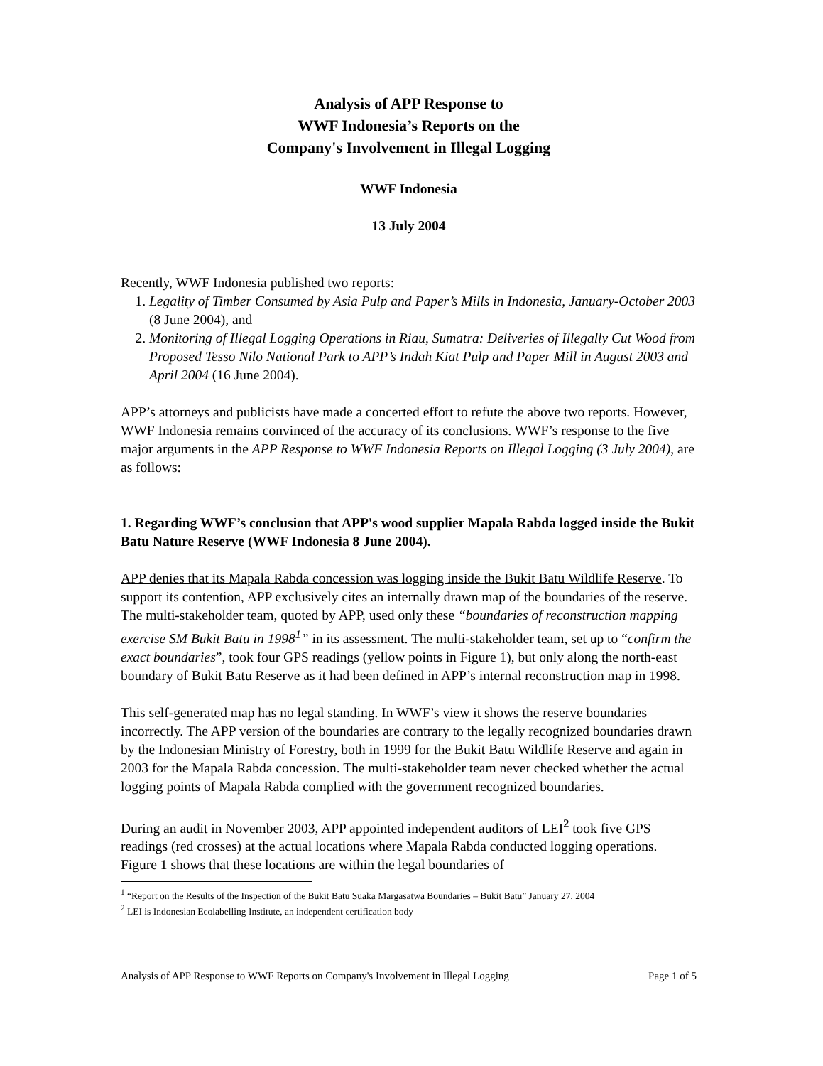Analysis of APP Response to
WWF Indonesia’s Reports on the
Company's Involvement in Illegal Logging
WWF Indonesia
13 July 2004
Recently, WWF Indonesia published two reports:
1. Legality of Timber Consumed by Asia Pulp and Paper’s Mills in Indonesia, January-October 2003 (8 June 2004), and
2. Monitoring of Illegal Logging Operations in Riau, Sumatra: Deliveries of Illegally Cut Wood from Proposed Tesso Nilo National Park to APP’s Indah Kiat Pulp and Paper Mill in August 2003 and April 2004 (16 June 2004).
APP’s attorneys and publicists have made a concerted effort to refute the above two reports. However, WWF Indonesia remains convinced of the accuracy of its conclusions. WWF’s response to the five major arguments in the APP Response to WWF Indonesia Reports on Illegal Logging (3 July 2004), are as follows:
1. Regarding WWF’s conclusion that APP's wood supplier Mapala Rabda logged inside the Bukit Batu Nature Reserve (WWF Indonesia 8 June 2004).
APP denies that its Mapala Rabda concession was logging inside the Bukit Batu Wildlife Reserve. To support its contention, APP exclusively cites an internally drawn map of the boundaries of the reserve. The multi-stakeholder team, quoted by APP, used only these “boundaries of reconstruction mapping exercise SM Bukit Batu in 1998<sup>1</sup>” in its assessment. The multi-stakeholder team, set up to “confirm the exact boundaries”, took four GPS readings (yellow points in Figure 1), but only along the north-east boundary of Bukit Batu Reserve as it had been defined in APP’s internal reconstruction map in 1998.
This self-generated map has no legal standing. In WWF’s view it shows the reserve boundaries incorrectly. The APP version of the boundaries are contrary to the legally recognized boundaries drawn by the Indonesian Ministry of Forestry, both in 1999 for the Bukit Batu Wildlife Reserve and again in 2003 for the Mapala Rabda concession. The multi-stakeholder team never checked whether the actual logging points of Mapala Rabda complied with the government recognized boundaries.
During an audit in November 2003, APP appointed independent auditors of LEI<sup>2</sup> took five GPS readings (red crosses) at the actual locations where Mapala Rabda conducted logging operations. Figure 1 shows that these locations are within the legal boundaries of
<sup>1</sup> “Report on the Results of the Inspection of the Bukit Batu Suaka Margasatwa Boundaries – Bukit Batu” January 27, 2004
<sup>2</sup> LEI is Indonesian Ecolabelling Institute, an independent certification body
Analysis of APP Response to WWF Reports on Company's Involvement in Illegal Logging Page 1 of 5